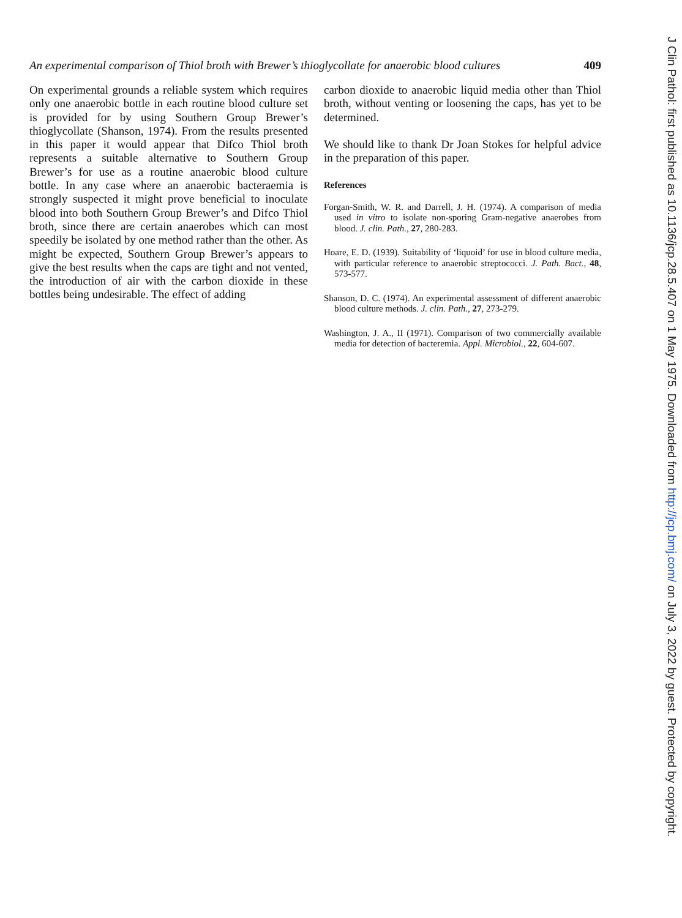An experimental comparison of Thiol broth with Brewer’s thioglycollate for anaerobic blood cultures 409
On experimental grounds a reliable system which requires only one anaerobic bottle in each routine blood culture set is provided for by using Southern Group Brewer’s thioglycollate (Shanson, 1974). From the results presented in this paper it would appear that Difco Thiol broth represents a suitable alternative to Southern Group Brewer’s for use as a routine anaerobic blood culture bottle. In any case where an anaerobic bacteraemia is strongly suspected it might prove beneficial to inoculate blood into both Southern Group Brewer’s and Difco Thiol broth, since there are certain anaerobes which can most speedily be isolated by one method rather than the other. As might be expected, Southern Group Brewer’s appears to give the best results when the caps are tight and not vented, the introduction of air with the carbon dioxide in these bottles being undesirable. The effect of adding
carbon dioxide to anaerobic liquid media other than Thiol broth, without venting or loosening the caps, has yet to be determined.
We should like to thank Dr Joan Stokes for helpful advice in the preparation of this paper.
References
Forgan-Smith, W. R. and Darrell, J. H. (1974). A comparison of media used in vitro to isolate non-sporing Gram-negative anaerobes from blood. J. clin. Path., 27, 280-283.
Hoare, E. D. (1939). Suitability of ‘liquoid’ for use in blood culture media, with particular reference to anaerobic streptococci. J. Path. Bact., 48, 573-577.
Shanson, D. C. (1974). An experimental assessment of different anaerobic blood culture methods. J. clin. Path., 27, 273-279.
Washington, J. A., II (1971). Comparison of two commercially available media for detection of bacteremia. Appl. Microbiol., 22, 604-607.
J Clin Pathol: first published as 10.1136/jcp.28.5.407 on 1 May 1975. Downloaded from http://jcp.bmj.com/ on July 3, 2022 by guest. Protected by copyright.